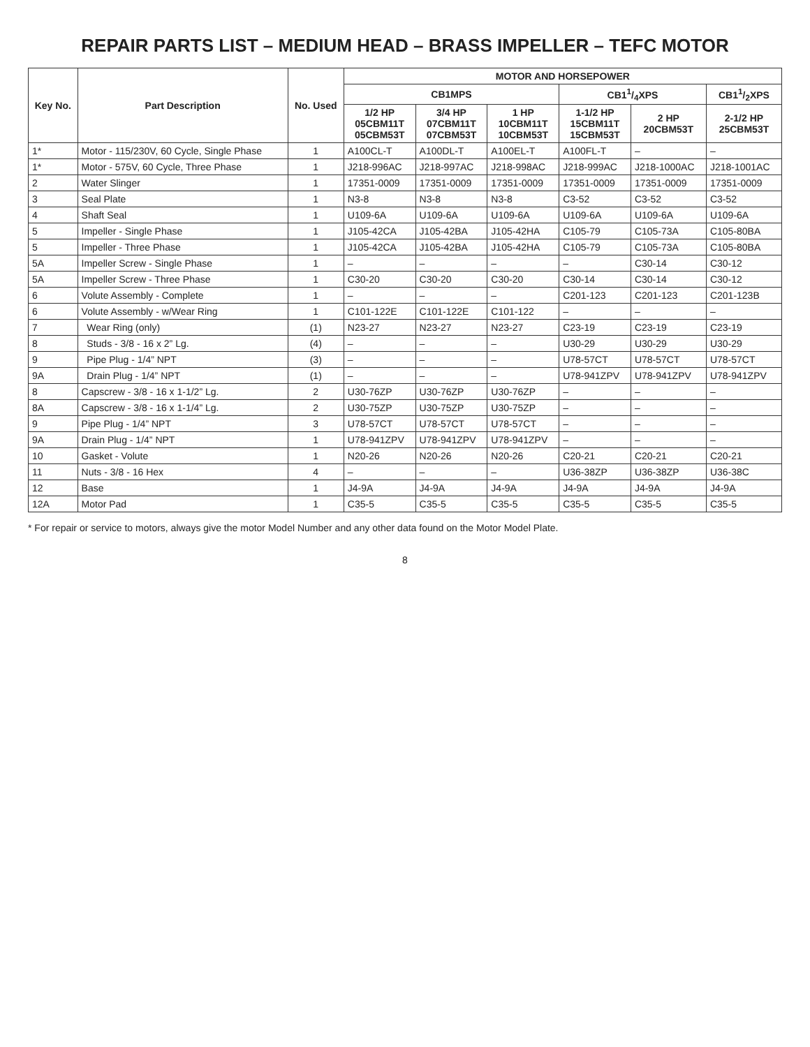REPAIR PARTS LIST – MEDIUM HEAD – BRASS IMPELLER – TEFC MOTOR
| Key No. | Part Description | No. Used | MOTOR AND HORSEPOWER | | | | | |
| --- | --- | --- | --- | --- | --- | --- | --- | --- |
| | | | CB1MPS | | | CB11/4XPS | | CB11/2XPS |
| | | | 1/2 HP 05CBM11T 05CBM53T | 3/4 HP 07CBM11T 07CBM53T | 1 HP 10CBM11T 10CBM53T | 1-1/2 HP 15CBM11T 15CBM53T | 2 HP 20CBM53T | 2-1/2 HP 25CBM53T |
| 1* | Motor - 115/230V, 60 Cycle, Single Phase | 1 | A100CL-T | A100DL-T | A100EL-T | A100FL-T | – | – |
| 1* | Motor - 575V, 60 Cycle, Three Phase | 1 | J218-996AC | J218-997AC | J218-998AC | J218-999AC | J218-1000AC | J218-1001AC |
| 2 | Water Slinger | 1 | 17351-0009 | 17351-0009 | 17351-0009 | 17351-0009 | 17351-0009 | 17351-0009 |
| 3 | Seal Plate | 1 | N3-8 | N3-8 | N3-8 | C3-52 | C3-52 | C3-52 |
| 4 | Shaft Seal | 1 | U109-6A | U109-6A | U109-6A | U109-6A | U109-6A | U109-6A |
| 5 | Impeller - Single Phase | 1 | J105-42CA | J105-42BA | J105-42HA | C105-79 | C105-73A | C105-80BA |
| 5 | Impeller - Three Phase | 1 | J105-42CA | J105-42BA | J105-42HA | C105-79 | C105-73A | C105-80BA |
| 5A | Impeller Screw - Single Phase | 1 | – | – | – | – | C30-14 | C30-12 |
| 5A | Impeller Screw - Three Phase | 1 | C30-20 | C30-20 | C30-20 | C30-14 | C30-14 | C30-12 |
| 6 | Volute Assembly - Complete | 1 | – | – | – | C201-123 | C201-123 | C201-123B |
| 6 | Volute Assembly - w/Wear Ring | 1 | C101-122E | C101-122E | C101-122 | – | – | – |
| 7 | Wear Ring (only) | (1) | N23-27 | N23-27 | N23-27 | C23-19 | C23-19 | C23-19 |
| 8 | Studs - 3/8 - 16 x 2” Lg. | (4) | – | – | – | U30-29 | U30-29 | U30-29 |
| 9 | Pipe Plug - 1/4” NPT | (3) | – | – | – | U78-57CT | U78-57CT | U78-57CT |
| 9A | Drain Plug - 1/4” NPT | (1) | – | – | – | U78-941ZPV | U78-941ZPV | U78-941ZPV |
| 8 | Capscrew - 3/8 - 16 x 1-1/2” Lg. | 2 | U30-76ZP | U30-76ZP | U30-76ZP | – | – | – |
| 8A | Capscrew - 3/8 - 16 x 1-1/4” Lg. | 2 | U30-75ZP | U30-75ZP | U30-75ZP | – | – | – |
| 9 | Pipe Plug - 1/4” NPT | 3 | U78-57CT | U78-57CT | U78-57CT | – | – | – |
| 9A | Drain Plug - 1/4” NPT | 1 | U78-941ZPV | U78-941ZPV | U78-941ZPV | – | – | – |
| 10 | Gasket - Volute | 1 | N20-26 | N20-26 | N20-26 | C20-21 | C20-21 | C20-21 |
| 11 | Nuts - 3/8 - 16 Hex | 4 | – | – | – | U36-38ZP | U36-38ZP | U36-38C |
| 12 | Base | 1 | J4-9A | J4-9A | J4-9A | J4-9A | J4-9A | J4-9A |
| 12A | Motor Pad | 1 | C35-5 | C35-5 | C35-5 | C35-5 | C35-5 | C35-5 |
* For repair or service to motors, always give the motor Model Number and any other data found on the Motor Model Plate.
8